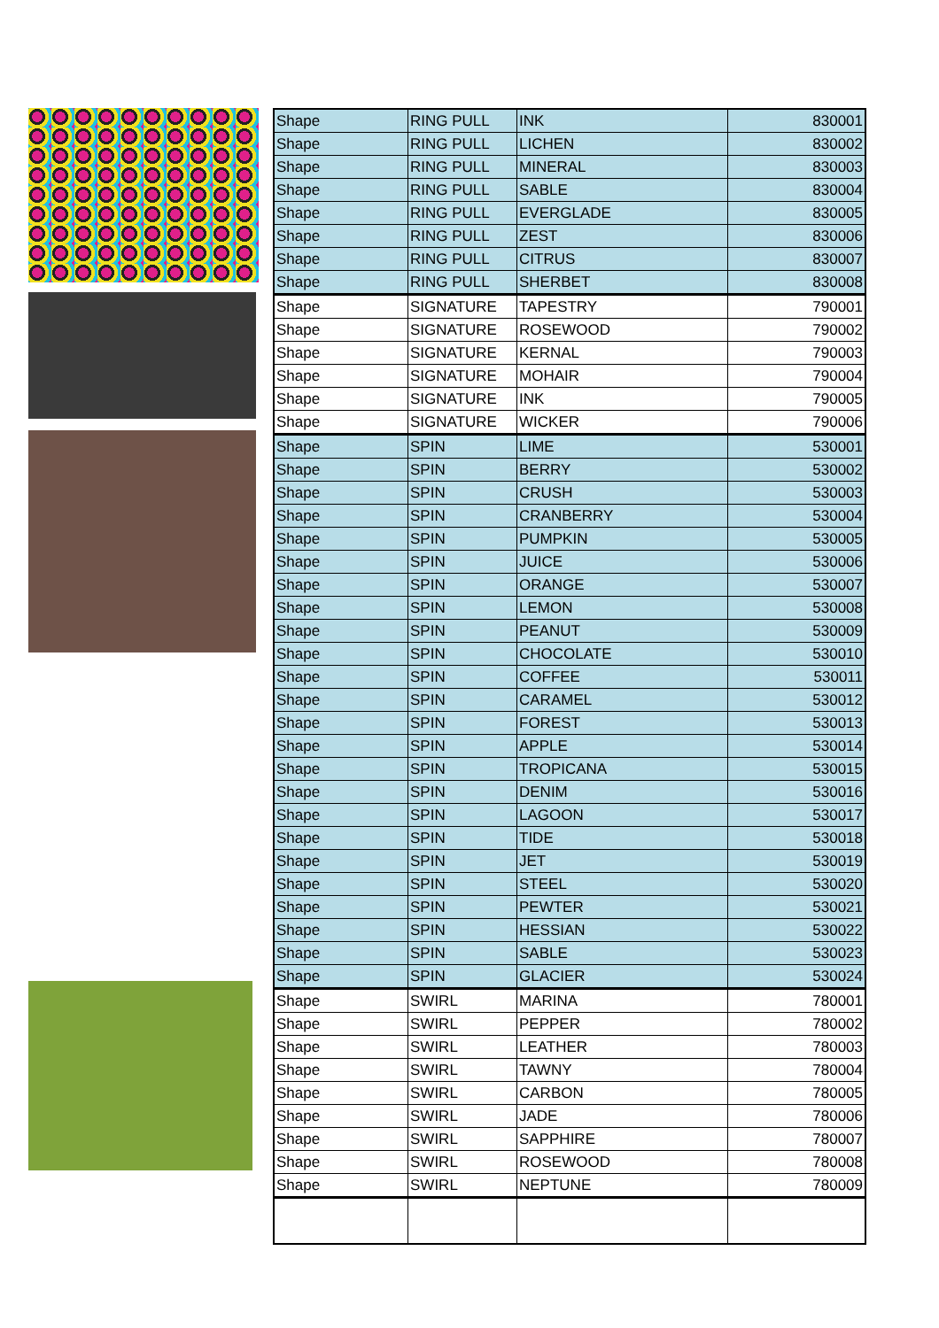| Shape | RING PULL | INK | 830001 |
| Shape | RING PULL | LICHEN | 830002 |
| Shape | RING PULL | MINERAL | 830003 |
| Shape | RING PULL | SABLE | 830004 |
| Shape | RING PULL | EVERGLADE | 830005 |
| Shape | RING PULL | ZEST | 830006 |
| Shape | RING PULL | CITRUS | 830007 |
| Shape | RING PULL | SHERBET | 830008 |
| Shape | SIGNATURE | TAPESTRY | 790001 |
| Shape | SIGNATURE | ROSEWOOD | 790002 |
| Shape | SIGNATURE | KERNAL | 790003 |
| Shape | SIGNATURE | MOHAIR | 790004 |
| Shape | SIGNATURE | INK | 790005 |
| Shape | SIGNATURE | WICKER | 790006 |
| Shape | SPIN | LIME | 530001 |
| Shape | SPIN | BERRY | 530002 |
| Shape | SPIN | CRUSH | 530003 |
| Shape | SPIN | CRANBERRY | 530004 |
| Shape | SPIN | PUMPKIN | 530005 |
| Shape | SPIN | JUICE | 530006 |
| Shape | SPIN | ORANGE | 530007 |
| Shape | SPIN | LEMON | 530008 |
| Shape | SPIN | PEANUT | 530009 |
| Shape | SPIN | CHOCOLATE | 530010 |
| Shape | SPIN | COFFEE | 530011 |
| Shape | SPIN | CARAMEL | 530012 |
| Shape | SPIN | FOREST | 530013 |
| Shape | SPIN | APPLE | 530014 |
| Shape | SPIN | TROPICANA | 530015 |
| Shape | SPIN | DENIM | 530016 |
| Shape | SPIN | LAGOON | 530017 |
| Shape | SPIN | TIDE | 530018 |
| Shape | SPIN | JET | 530019 |
| Shape | SPIN | STEEL | 530020 |
| Shape | SPIN | PEWTER | 530021 |
| Shape | SPIN | HESSIAN | 530022 |
| Shape | SPIN | SABLE | 530023 |
| Shape | SPIN | GLACIER | 530024 |
| Shape | SWIRL | MARINA | 780001 |
| Shape | SWIRL | PEPPER | 780002 |
| Shape | SWIRL | LEATHER | 780003 |
| Shape | SWIRL | TAWNY | 780004 |
| Shape | SWIRL | CARBON | 780005 |
| Shape | SWIRL | JADE | 780006 |
| Shape | SWIRL | SAPPHIRE | 780007 |
| Shape | SWIRL | ROSEWOOD | 780008 |
| Shape | SWIRL | NEPTUNE | 780009 |